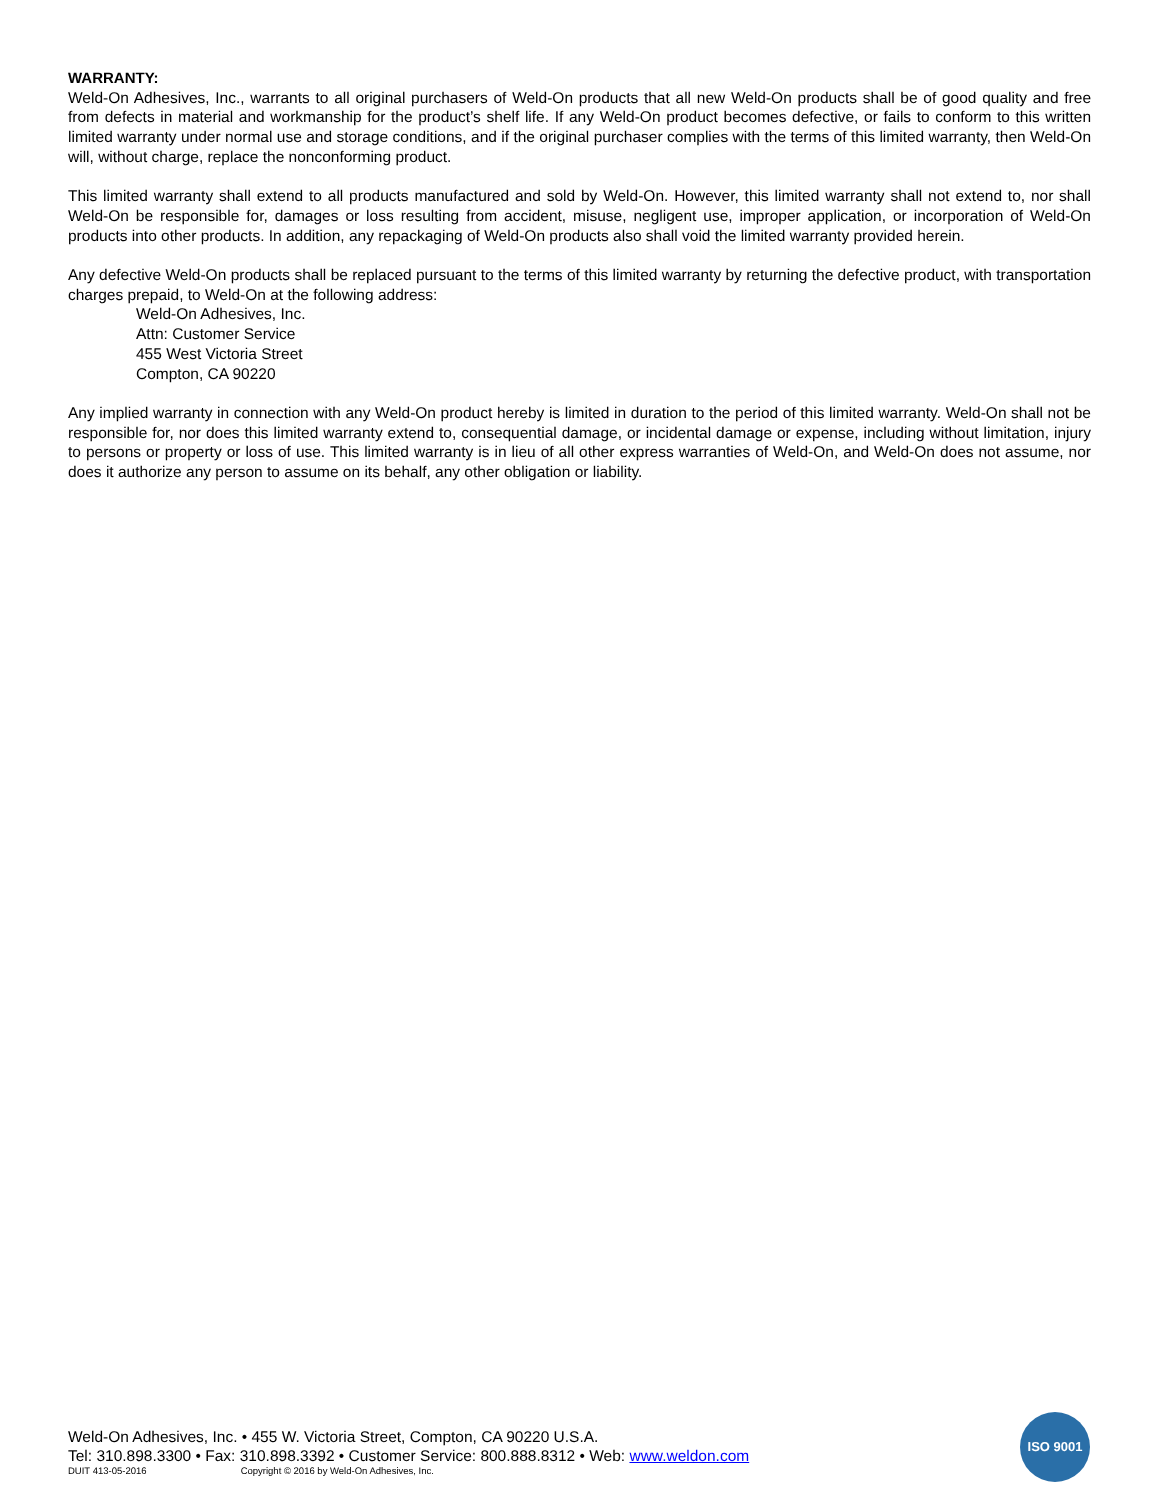WARRANTY:
Weld-On Adhesives, Inc., warrants to all original purchasers of Weld-On products that all new Weld-On products shall be of good quality and free from defects in material and workmanship for the product’s shelf life. If any Weld-On product becomes defective, or fails to conform to this written limited warranty under normal use and storage conditions, and if the original purchaser complies with the terms of this limited warranty, then Weld-On will, without charge, replace the nonconforming product.
This limited warranty shall extend to all products manufactured and sold by Weld-On. However, this limited warranty shall not extend to, nor shall Weld-On be responsible for, damages or loss resulting from accident, misuse, negligent use, improper application, or incorporation of Weld-On products into other products. In addition, any repackaging of Weld-On products also shall void the limited warranty provided herein.
Any defective Weld-On products shall be replaced pursuant to the terms of this limited warranty by returning the defective product, with transportation charges prepaid, to Weld-On at the following address:
Weld-On Adhesives, Inc.
Attn: Customer Service
455 West Victoria Street
Compton, CA 90220
Any implied warranty in connection with any Weld-On product hereby is limited in duration to the period of this limited warranty. Weld-On shall not be responsible for, nor does this limited warranty extend to, consequential damage, or incidental damage or expense, including without limitation, injury to persons or property or loss of use. This limited warranty is in lieu of all other express warranties of Weld-On, and Weld-On does not assume, nor does it authorize any person to assume on its behalf, any other obligation or liability.
Weld-On Adhesives, Inc. • 455 W. Victoria Street, Compton, CA 90220 U.S.A.
Tel: 310.898.3300 • Fax: 310.898.3392 • Customer Service: 800.888.8312 • Web: www.weldon.com
DUIT 413-05-2016 Copyright © 2016 by Weld-On Adhesives, Inc.
ISO 9001